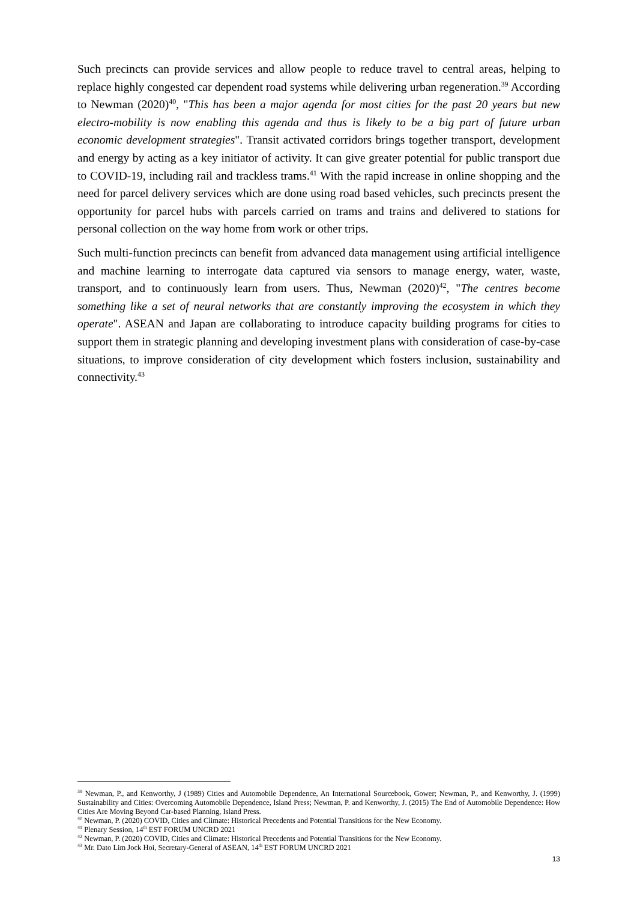Such precincts can provide services and allow people to reduce travel to central areas, helping to replace highly congested car dependent road systems while delivering urban regeneration.<sup>39</sup> According to Newman (2020)<sup>40</sup>, "This has been a major agenda for most cities for the past 20 years but new electro-mobility is now enabling this agenda and thus is likely to be a big part of future urban economic development strategies". Transit activated corridors brings together transport, development and energy by acting as a key initiator of activity. It can give greater potential for public transport due to COVID-19, including rail and trackless trams.<sup>41</sup> With the rapid increase in online shopping and the need for parcel delivery services which are done using road based vehicles, such precincts present the opportunity for parcel hubs with parcels carried on trams and trains and delivered to stations for personal collection on the way home from work or other trips.
Such multi-function precincts can benefit from advanced data management using artificial intelligence and machine learning to interrogate data captured via sensors to manage energy, water, waste, transport, and to continuously learn from users. Thus, Newman (2020)<sup>42</sup>, "The centres become something like a set of neural networks that are constantly improving the ecosystem in which they operate". ASEAN and Japan are collaborating to introduce capacity building programs for cities to support them in strategic planning and developing investment plans with consideration of case-by-case situations, to improve consideration of city development which fosters inclusion, sustainability and connectivity.<sup>43</sup>
<sup>39</sup> Newman, P., and Kenworthy, J (1989) Cities and Automobile Dependence, An International Sourcebook, Gower; Newman, P., and Kenworthy, J. (1999) Sustainability and Cities: Overcoming Automobile Dependence, Island Press; Newman, P. and Kenworthy, J. (2015) The End of Automobile Dependence: How Cities Are Moving Beyond Car-based Planning, Island Press.
<sup>40</sup> Newman, P. (2020) COVID, Cities and Climate: Historical Precedents and Potential Transitions for the New Economy.
<sup>41</sup> Plenary Session, 14<sup>th</sup> EST FORUM UNCRD 2021
<sup>42</sup> Newman, P. (2020) COVID, Cities and Climate: Historical Precedents and Potential Transitions for the New Economy.
<sup>43</sup> Mr. Dato Lim Jock Hoi, Secretary-General of ASEAN, 14<sup>th</sup> EST FORUM UNCRD 2021
13